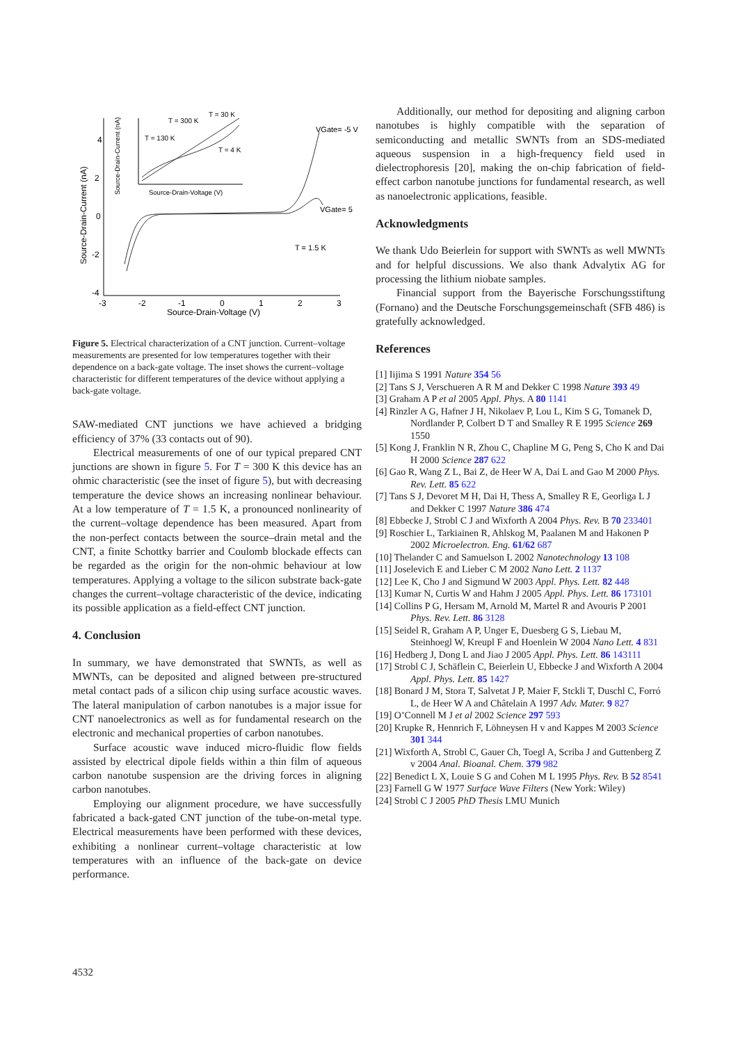4
2
0
-2
-4
-3
-2
-1
0
1
2
3
Source-Drain-Voltage (V)
Source-Drain-Current (nA)
VGate= -5 V
VGate= 5
T = 1.5 K
T = 300 K
T = 30 K
T = 130 K
T = 4 K
Source-Drain-Voltage (V)
Source-Drain-Current (nA)
Figure 5. Electrical characterization of a CNT junction. Current–voltage measurements are presented for low temperatures together with their dependence on a back-gate voltage. The inset shows the current–voltage characteristic for different temperatures of the device without applying a back-gate voltage.
SAW-mediated CNT junctions we have achieved a bridging efficiency of 37% (33 contacts out of 90).
Electrical measurements of one of our typical prepared CNT junctions are shown in figure 5. For T = 300 K this device has an ohmic characteristic (see the inset of figure 5), but with decreasing temperature the device shows an increasing nonlinear behaviour. At a low temperature of T = 1.5 K, a pronounced nonlinearity of the current–voltage dependence has been measured. Apart from the non-perfect contacts between the source–drain metal and the CNT, a finite Schottky barrier and Coulomb blockade effects can be regarded as the origin for the non-ohmic behaviour at low temperatures. Applying a voltage to the silicon substrate back-gate changes the current–voltage characteristic of the device, indicating its possible application as a field-effect CNT junction.
4. Conclusion
In summary, we have demonstrated that SWNTs, as well as MWNTs, can be deposited and aligned between pre-structured metal contact pads of a silicon chip using surface acoustic waves. The lateral manipulation of carbon nanotubes is a major issue for CNT nanoelectronics as well as for fundamental research on the electronic and mechanical properties of carbon nanotubes.
Surface acoustic wave induced micro-fluidic flow fields assisted by electrical dipole fields within a thin film of aqueous carbon nanotube suspension are the driving forces in aligning carbon nanotubes.
Employing our alignment procedure, we have successfully fabricated a back-gated CNT junction of the tube-on-metal type. Electrical measurements have been performed with these devices, exhibiting a nonlinear current–voltage characteristic at low temperatures with an influence of the back-gate on device performance.
Additionally, our method for depositing and aligning carbon nanotubes is highly compatible with the separation of semiconducting and metallic SWNTs from an SDS-mediated aqueous suspension in a high-frequency field used in dielectrophoresis [20], making the on-chip fabrication of field-effect carbon nanotube junctions for fundamental research, as well as nanoelectronic applications, feasible.
Acknowledgments
We thank Udo Beierlein for support with SWNTs as well MWNTs and for helpful discussions. We also thank Advalytix AG for processing the lithium niobate samples.
Financial support from the Bayerische Forschungsstiftung (Fornano) and the Deutsche Forschungsgemeinschaft (SFB 486) is gratefully acknowledged.
References
[1] Iijima S 1991 Nature 354 56
[2] Tans S J, Verschueren A R M and Dekker C 1998 Nature 393 49
[3] Graham A P et al 2005 Appl. Phys. A 80 1141
[4] Rinzler A G, Hafner J H, Nikolaev P, Lou L, Kim S G, Tomanek D, Nordlander P, Colbert D T and Smalley R E 1995 Science 269 1550
[5] Kong J, Franklin N R, Zhou C, Chapline M G, Peng S, Cho K and Dai H 2000 Science 287 622
[6] Gao R, Wang Z L, Bai Z, de Heer W A, Dai L and Gao M 2000 Phys. Rev. Lett. 85 622
[7] Tans S J, Devoret M H, Dai H, Thess A, Smalley R E, Georliga L J and Dekker C 1997 Nature 386 474
[8] Ebbecke J, Strobl C J and Wixforth A 2004 Phys. Rev. B 70 233401
[9] Roschier L, Tarkiainen R, Ahlskog M, Paalanen M and Hakonen P 2002 Microelectron. Eng. 61/62 687
[10] Thelander C and Samuelson L 2002 Nanotechnology 13 108
[11] Joselevich E and Lieber C M 2002 Nano Lett. 2 1137
[12] Lee K, Cho J and Sigmund W 2003 Appl. Phys. Lett. 82 448
[13] Kumar N, Curtis W and Hahm J 2005 Appl. Phys. Lett. 86 173101
[14] Collins P G, Hersam M, Arnold M, Martel R and Avouris P 2001 Phys. Rev. Lett. 86 3128
[15] Seidel R, Graham A P, Unger E, Duesberg G S, Liebau M, Steinhoegl W, Kreupl F and Hoenlein W 2004 Nano Lett. 4 831
[16] Hedberg J, Dong L and Jiao J 2005 Appl. Phys. Lett. 86 143111
[17] Strobl C J, Schäflein C, Beierlein U, Ebbecke J and Wixforth A 2004 Appl. Phys. Lett. 85 1427
[18] Bonard J M, Stora T, Salvetat J P, Maier F, Stckli T, Duschl C, Forró L, de Heer W A and Châtelain A 1997 Adv. Mater. 9 827
[19] O’Connell M J et al 2002 Science 297 593
[20] Krupke R, Hennrich F, Löhneysen H v and Kappes M 2003 Science 301 344
[21] Wixforth A, Strobl C, Gauer Ch, Toegl A, Scriba J and Guttenberg Z v 2004 Anal. Bioanal. Chem. 379 982
[22] Benedict L X, Louie S G and Cohen M L 1995 Phys. Rev. B 52 8541
[23] Farnell G W 1977 Surface Wave Filters (New York: Wiley)
[24] Strobl C J 2005 PhD Thesis LMU Munich
4532